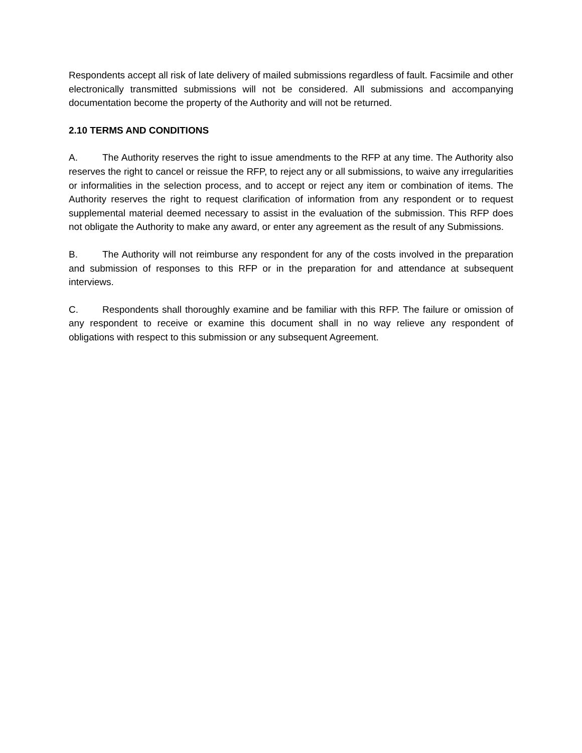Respondents accept all risk of late delivery of mailed submissions regardless of fault. Facsimile and other electronically transmitted submissions will not be considered. All submissions and accompanying documentation become the property of the Authority and will not be returned.
2.10 TERMS AND CONDITIONS
A. The Authority reserves the right to issue amendments to the RFP at any time. The Authority also reserves the right to cancel or reissue the RFP, to reject any or all submissions, to waive any irregularities or informalities in the selection process, and to accept or reject any item or combination of items. The Authority reserves the right to request clarification of information from any respondent or to request supplemental material deemed necessary to assist in the evaluation of the submission. This RFP does not obligate the Authority to make any award, or enter any agreement as the result of any Submissions.
B. The Authority will not reimburse any respondent for any of the costs involved in the preparation and submission of responses to this RFP or in the preparation for and attendance at subsequent interviews.
C. Respondents shall thoroughly examine and be familiar with this RFP. The failure or omission of any respondent to receive or examine this document shall in no way relieve any respondent of obligations with respect to this submission or any subsequent Agreement.